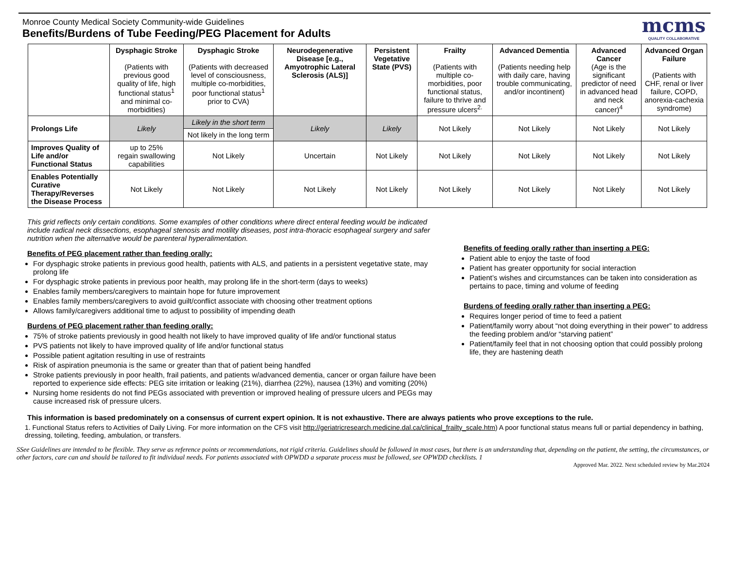Monroe County Medical Society Community-wide Guidelines
Benefits/Burdens of Tube Feeding/PEG Placement for Adults
mcms
QUALITY COLLABORATIVE
| | Dysphagic Stroke (Patients with previous good quality of life, high functional status<sup>1</sup> and minimal co-morbidities) | Dysphagic Stroke (Patients with decreased level of consciousness, multiple co-morbidities, poor functional status<sup>1</sup> prior to CVA) | Neurodegenerative Disease [e.g., Amyotrophic Lateral Sclerosis (ALS)] | Persistent Vegetative State (PVS) | Frailty (Patients with multiple co-morbidities, poor functional status, failure to thrive and pressure ulcers<sup>2.</sup> | Advanced Dementia (Patients needing help with daily care, having trouble communicating, and/or incontinent) | Advanced Cancer (Age is the significant predictor of need in advanced head and neck cancer)<sup>4</sup> | Advanced Organ Failure (Patients with CHF, renal or liver failure, COPD, anorexia-cachexia syndrome) |
| --- | --- | --- | --- | --- | --- | --- | --- | --- |
| Prolongs Life | Likely | Likely in the short term | Likely | Likely | Not Likely | Not Likely | Not Likely | Not Likely |
| | | Not likely in the long term | | | | | | |
| Improves Quality of Life and/or Functional Status | up to 25% regain swallowing capabilities | Not Likely | Uncertain | Not Likely | Not Likely | Not Likely | Not Likely | Not Likely |
| Enables Potentially Curative Therapy/Reverses the Disease Process | Not Likely | Not Likely | Not Likely | Not Likely | Not Likely | Not Likely | Not Likely | Not Likely |
This grid reflects only certain conditions. Some examples of other conditions where direct enteral feeding would be indicated include radical neck dissections, esophageal stenosis and motility diseases, post intra-thoracic esophageal surgery and safer nutrition when the alternative would be parenteral hyperalimentation.
Benefits of PEG placement rather than feeding orally:
For dysphagic stroke patients in previous good health, patients with ALS, and patients in a persistent vegetative state, may prolong life
For dysphagic stroke patients in previous poor health, may prolong life in the short-term (days to weeks)
Enables family members/caregivers to maintain hope for future improvement
Enables family members/caregivers to avoid guilt/conflict associate with choosing other treatment options
Allows family/caregivers additional time to adjust to possibility of impending death
Burdens of PEG placement rather than feeding orally:
75% of stroke patients previously in good health not likely to have improved quality of life and/or functional status
PVS patients not likely to have improved quality of life and/or functional status
Possible patient agitation resulting in use of restraints
Risk of aspiration pneumonia is the same or greater than that of patient being handfed
Stroke patients previously in poor health, frail patients, and patients w/advanced dementia, cancer or organ failure have been reported to experience side effects: PEG site irritation or leaking (21%), diarrhea (22%), nausea (13%) and vomiting (20%)
Nursing home residents do not find PEGs associated with prevention or improved healing of pressure ulcers and PEGs may cause increased risk of pressure ulcers.
Benefits of feeding orally rather than inserting a PEG:
Patient able to enjoy the taste of food
Patient has greater opportunity for social interaction
Patient’s wishes and circumstances can be taken into consideration as pertains to pace, timing and volume of feeding
Burdens of feeding orally rather than inserting a PEG:
Requires longer period of time to feed a patient
Patient/family worry about “not doing everything in their power” to address the feeding problem and/or “starving patient”
Patient/family feel that in not choosing option that could possibly prolong life, they are hastening death
This information is based predominately on a consensus of current expert opinion. It is not exhaustive. There are always patients who prove exceptions to the rule.
1. Functional Status refers to Activities of Daily Living. For more information on the CFS visit http://geriatricresearch.medicine.dal.ca/clinical_frailty_scale.htm) A poor functional status means full or partial dependency in bathing, dressing, toileting, feeding, ambulation, or transfers.
SSee Guidelines are intended to be flexible. They serve as reference points or recommendations, not rigid criteria. Guidelines should be followed in most cases, but there is an understanding that, depending on the patient, the setting, the circumstances, or other factors, care can and should be tailored to fit individual needs. For patients associated with OPWDD a separate process must be followed, see OPWDD checklists. 1
Approved Mar. 2022. Next scheduled review by Mar.2024